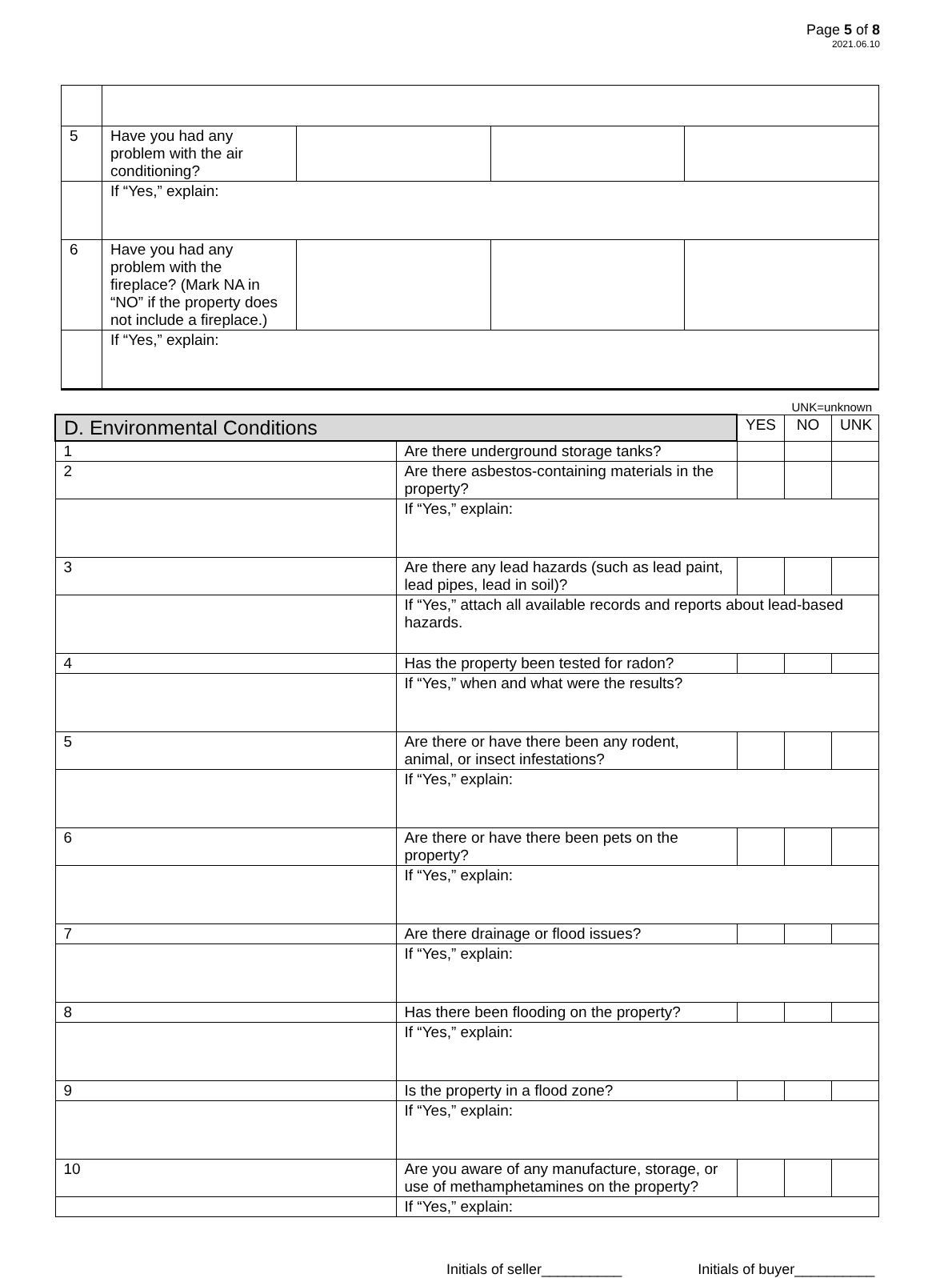Page 5 of 8
2021.06.10
| 5 | Have you had any problem with the air conditioning? | | | |
| | If “Yes,” explain: | | | |
| 6 | Have you had any problem with the fireplace? (Mark NA in “NO” if the property does not include a fireplace.) | | | |
| | If “Yes,” explain: | | | |
UNK=unknown
| D. Environmental Conditions | | YES | NO | UNK |
| --- | --- | --- | --- | --- |
| 1 | Are there underground storage tanks? | | | |
| 2 | Are there asbestos-containing materials in the property? | | | |
| | If “Yes,” explain: | | | |
| 3 | Are there any lead hazards (such as lead paint, lead pipes, lead in soil)? | | | |
| | If “Yes,” attach all available records and reports about lead-based hazards. | | | |
| 4 | Has the property been tested for radon? | | | |
| | If “Yes,” when and what were the results? | | | |
| 5 | Are there or have there been any rodent, animal, or insect infestations? | | | |
| | If “Yes,” explain: | | | |
| 6 | Are there or have there been pets on the property? | | | |
| | If “Yes,” explain: | | | |
| 7 | Are there drainage or flood issues? | | | |
| | If “Yes,” explain: | | | |
| 8 | Has there been flooding on the property? | | | |
| | If “Yes,” explain: | | | |
| 9 | Is the property in a flood zone? | | | |
| | If “Yes,” explain: | | | |
| 10 | Are you aware of any manufacture, storage, or use of methamphetamines on the property? | | | |
| | If “Yes,” explain: | | | |
Initials of seller__________ Initials of buyer__________